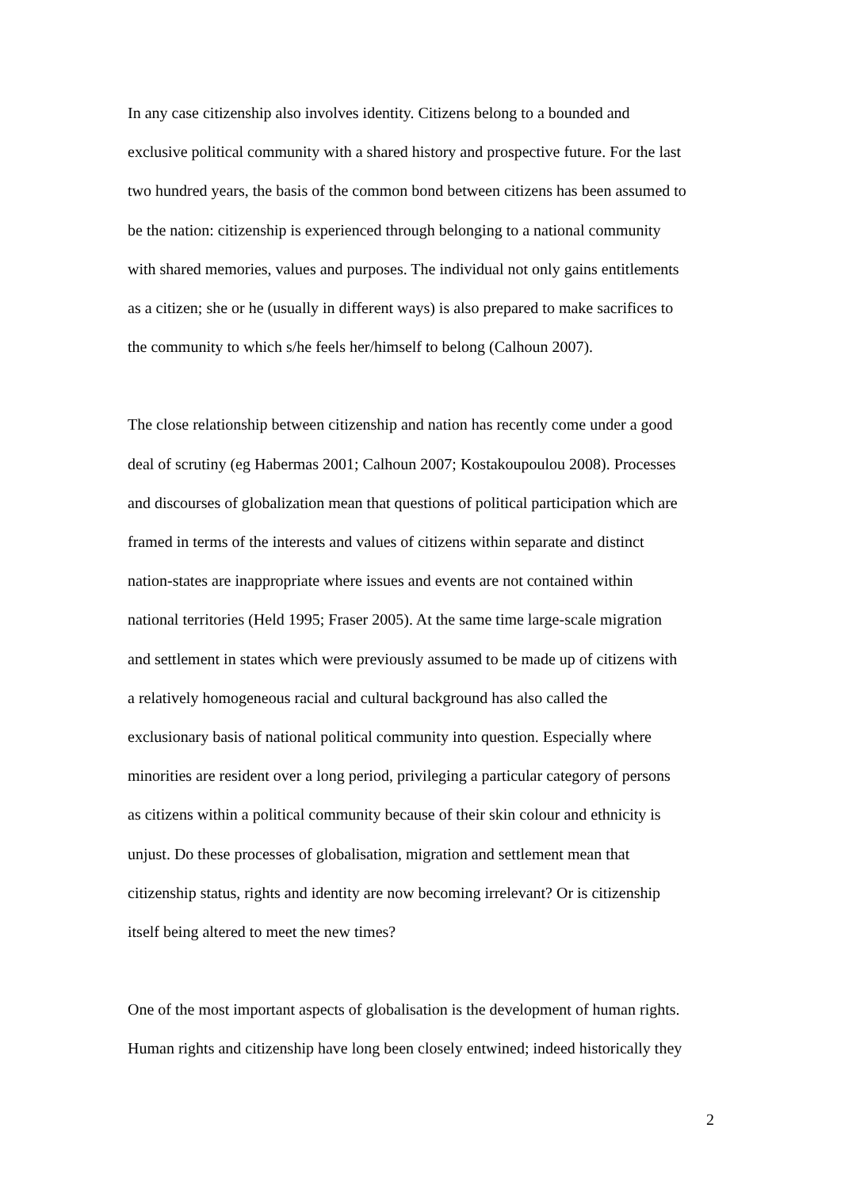In any case citizenship also involves identity. Citizens belong to a bounded and exclusive political community with a shared history and prospective future. For the last two hundred years, the basis of the common bond between citizens has been assumed to be the nation: citizenship is experienced through belonging to a national community with shared memories, values and purposes. The individual not only gains entitlements as a citizen; she or he (usually in different ways) is also prepared to make sacrifices to the community to which s/he feels her/himself to belong (Calhoun 2007).
The close relationship between citizenship and nation has recently come under a good deal of scrutiny (eg Habermas 2001; Calhoun 2007; Kostakoupoulou 2008). Processes and discourses of globalization mean that questions of political participation which are framed in terms of the interests and values of citizens within separate and distinct nation-states are inappropriate where issues and events are not contained within national territories (Held 1995; Fraser 2005). At the same time large-scale migration and settlement in states which were previously assumed to be made up of citizens with a relatively homogeneous racial and cultural background has also called the exclusionary basis of national political community into question. Especially where minorities are resident over a long period, privileging a particular category of persons as citizens within a political community because of their skin colour and ethnicity is unjust. Do these processes of globalisation, migration and settlement mean that citizenship status, rights and identity are now becoming irrelevant? Or is citizenship itself being altered to meet the new times?
One of the most important aspects of globalisation is the development of human rights. Human rights and citizenship have long been closely entwined; indeed historically they
2